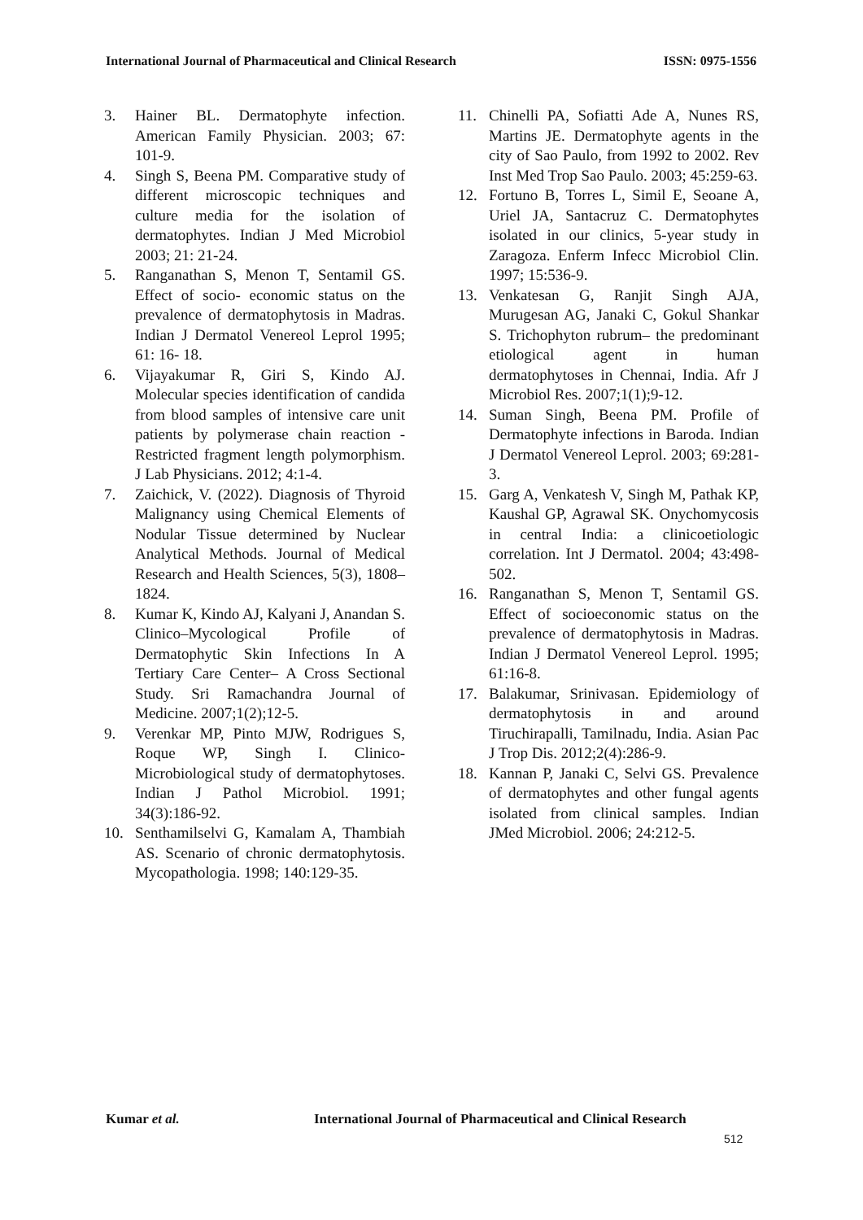International Journal of Pharmaceutical and Clinical Research ISSN: 0975-1556
3. Hainer BL. Dermatophyte infection. American Family Physician. 2003; 67: 101-9.
4. Singh S, Beena PM. Comparative study of different microscopic techniques and culture media for the isolation of dermatophytes. Indian J Med Microbiol 2003; 21: 21-24.
5. Ranganathan S, Menon T, Sentamil GS. Effect of socio- economic status on the prevalence of dermatophytosis in Madras. Indian J Dermatol Venereol Leprol 1995; 61: 16- 18.
6. Vijayakumar R, Giri S, Kindo AJ. Molecular species identification of candida from blood samples of intensive care unit patients by polymerase chain reaction - Restricted fragment length polymorphism. J Lab Physicians. 2012; 4:1-4.
7. Zaichick, V. (2022). Diagnosis of Thyroid Malignancy using Chemical Elements of Nodular Tissue determined by Nuclear Analytical Methods. Journal of Medical Research and Health Sciences, 5(3), 1808–1824.
8. Kumar K, Kindo AJ, Kalyani J, Anandan S. Clinico–Mycological Profile of Dermatophytic Skin Infections In A Tertiary Care Center– A Cross Sectional Study. Sri Ramachandra Journal of Medicine. 2007;1(2);12-5.
9. Verenkar MP, Pinto MJW, Rodrigues S, Roque WP, Singh I. Clinico-Microbiological study of dermatophytoses. Indian J Pathol Microbiol. 1991; 34(3):186-92.
10. Senthamilselvi G, Kamalam A, Thambiah AS. Scenario of chronic dermatophytosis. Mycopathologia. 1998; 140:129-35.
11. Chinelli PA, Sofiatti Ade A, Nunes RS, Martins JE. Dermatophyte agents in the city of Sao Paulo, from 1992 to 2002. Rev Inst Med Trop Sao Paulo. 2003; 45:259-63.
12. Fortuno B, Torres L, Simil E, Seoane A, Uriel JA, Santacruz C. Dermatophytes isolated in our clinics, 5-year study in Zaragoza. Enferm Infecc Microbiol Clin. 1997; 15:536-9.
13. Venkatesan G, Ranjit Singh AJA, Murugesan AG, Janaki C, Gokul Shankar S. Trichophyton rubrum– the predominant etiological agent in human dermatophytoses in Chennai, India. Afr J Microbiol Res. 2007;1(1);9-12.
14. Suman Singh, Beena PM. Profile of Dermatophyte infections in Baroda. Indian J Dermatol Venereol Leprol. 2003; 69:281-3.
15. Garg A, Venkatesh V, Singh M, Pathak KP, Kaushal GP, Agrawal SK. Onychomycosis in central India: a clinicoetiologic correlation. Int J Dermatol. 2004; 43:498-502.
16. Ranganathan S, Menon T, Sentamil GS. Effect of socioeconomic status on the prevalence of dermatophytosis in Madras. Indian J Dermatol Venereol Leprol. 1995; 61:16-8.
17. Balakumar, Srinivasan. Epidemiology of dermatophytosis in and around Tiruchirapalli, Tamilnadu, India. Asian Pac J Trop Dis. 2012;2(4):286-9.
18. Kannan P, Janaki C, Selvi GS. Prevalence of dermatophytes and other fungal agents isolated from clinical samples. Indian JMed Microbiol. 2006; 24:212-5.
Kumar et al. International Journal of Pharmaceutical and Clinical Research
512